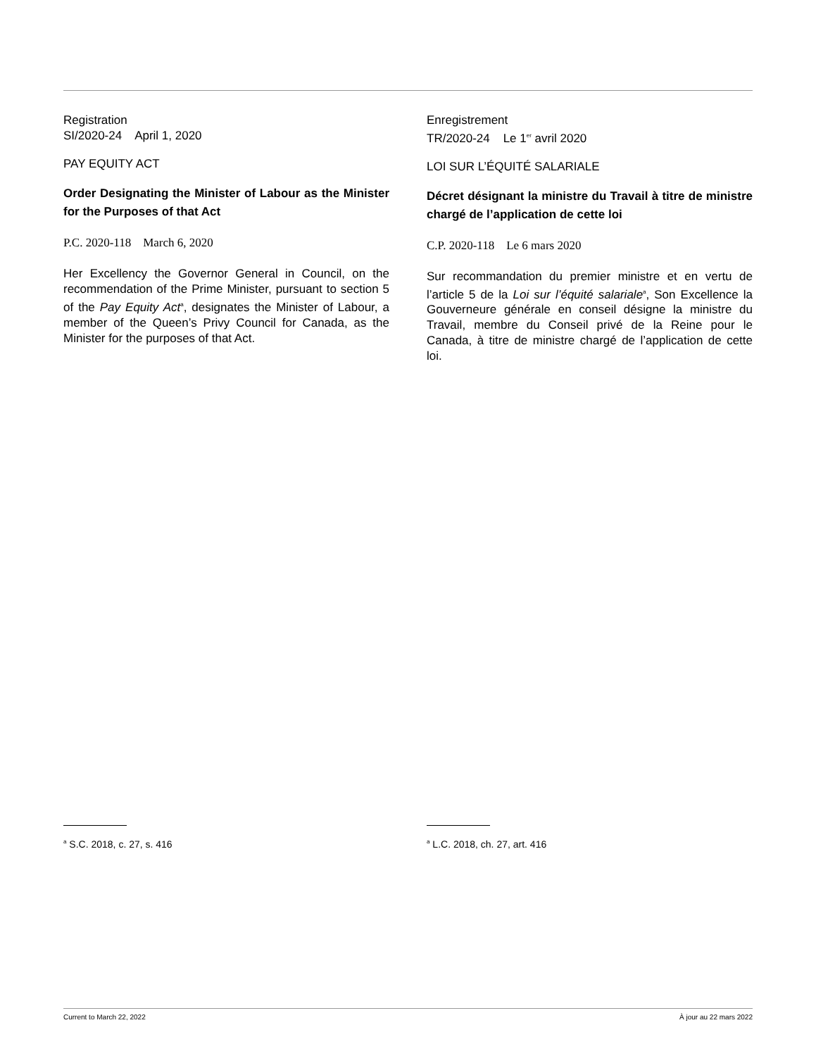Registration
SI/2020-24 April 1, 2020
PAY EQUITY ACT
Order Designating the Minister of Labour as the Minister for the Purposes of that Act
P.C. 2020-118 March 6, 2020
Her Excellency the Governor General in Council, on the recommendation of the Prime Minister, pursuant to section 5 of the Pay Equity Act<sup>a</sup>, designates the Minister of Labour, a member of the Queen’s Privy Council for Canada, as the Minister for the purposes of that Act.
Enregistrement
TR/2020-24 Le 1<sup>er</sup> avril 2020
LOI SUR L’ÉQUITÉ SALARIALE
Décret désignant la ministre du Travail à titre de ministre chargé de l’application de cette loi
C.P. 2020-118 Le 6 mars 2020
Sur recommandation du premier ministre et en vertu de l’article 5 de la Loi sur l’équité salariale<sup>a</sup>, Son Excellence la Gouverneure générale en conseil désigne la ministre du Travail, membre du Conseil privé de la Reine pour le Canada, à titre de ministre chargé de l’application de cette loi.
<sup>a</sup> S.C. 2018, c. 27, s. 416
<sup>a</sup> L.C. 2018, ch. 27, art. 416
Current to March 22, 2022 À jour au 22 mars 2022